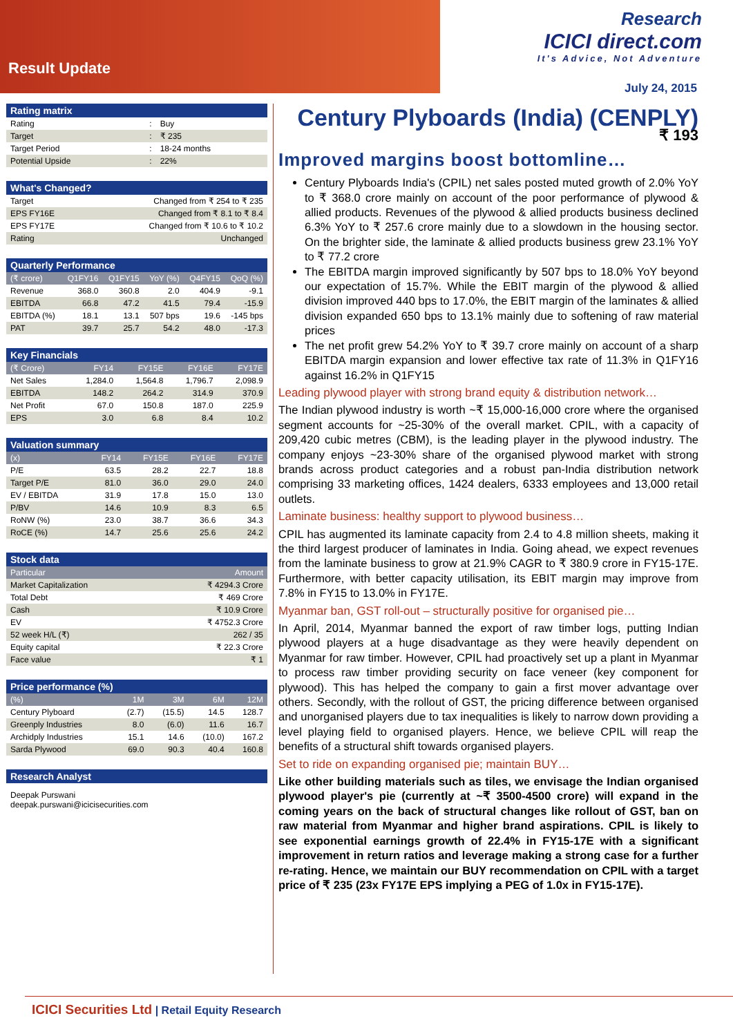Result Update
Research
ICICI direct.com
It's Advice, Not Adventure
July 24, 2015
| Rating matrix | | |
| Rating | : | Buy |
| Target | : | ₹ 235 |
| Target Period | : | 18-24 months |
| Potential Upside | : | 22% |
| What's Changed? | |
| Target | Changed from ₹ 254 to ₹ 235 |
| EPS FY16E | Changed from ₹ 8.1 to ₹ 8.4 |
| EPS FY17E | Changed from ₹ 10.6 to ₹ 10.2 |
| Rating | Unchanged |
| Quarterly Performance | | | | | |
| (₹ crore) | Q1FY16 | Q1FY15 | YoY (%) | Q4FY15 | QoQ (%) |
| Revenue | 368.0 | 360.8 | 2.0 | 404.9 | -9.1 |
| EBITDA | 66.8 | 47.2 | 41.5 | 79.4 | -15.9 |
| EBITDA (%) | 18.1 | 13.1 | 507 bps | 19.6 | -145 bps |
| PAT | 39.7 | 25.7 | 54.2 | 48.0 | -17.3 |
| Key Financials | | | | |
| (₹ Crore) | FY14 | FY15E | FY16E | FY17E |
| Net Sales | 1,284.0 | 1,564.8 | 1,796.7 | 2,098.9 |
| EBITDA | 148.2 | 264.2 | 314.9 | 370.9 |
| Net Profit | 67.0 | 150.8 | 187.0 | 225.9 |
| EPS | 3.0 | 6.8 | 8.4 | 10.2 |
| Valuation summary | | | | |
| (x) | FY14 | FY15E | FY16E | FY17E |
| P/E | 63.5 | 28.2 | 22.7 | 18.8 |
| Target P/E | 81.0 | 36.0 | 29.0 | 24.0 |
| EV / EBITDA | 31.9 | 17.8 | 15.0 | 13.0 |
| P/BV | 14.6 | 10.9 | 8.3 | 6.5 |
| RoNW (%) | 23.0 | 38.7 | 36.6 | 34.3 |
| RoCE (%) | 14.7 | 25.6 | 25.6 | 24.2 |
| Stock data | |
| Particular | Amount |
| Market Capitalization | ₹ 4294.3 Crore |
| Total Debt | ₹ 469 Crore |
| Cash | ₹ 10.9 Crore |
| EV | ₹ 4752.3 Crore |
| 52 week H/L (₹) | 262 / 35 |
| Equity capital | ₹ 22.3 Crore |
| Face value | ₹ 1 |
| Price performance (%) | | | | |
| (%) | 1M | 3M | 6M | 12M |
| Century Plyboard | (2.7) | (15.5) | 14.5 | 128.7 |
| Greenply Industries | 8.0 | (6.0) | 11.6 | 16.7 |
| Archidply Industries | 15.1 | 14.6 | (10.0) | 167.2 |
| Sarda Plywood | 69.0 | 90.3 | 40.4 | 160.8 |
| Research Analyst |
| Deepak Purswani deepak.purswani@icicisecurities.com |
Century Plyboards (India) (CENPLY)
₹ 193
Improved margins boost bottomline…
Century Plyboards India's (CPIL) net sales posted muted growth of 2.0% YoY to ₹ 368.0 crore mainly on account of the poor performance of plywood & allied products. Revenues of the plywood & allied products business declined 6.3% YoY to ₹ 257.6 crore mainly due to a slowdown in the housing sector. On the brighter side, the laminate & allied products business grew 23.1% YoY to ₹ 77.2 crore
The EBITDA margin improved significantly by 507 bps to 18.0% YoY beyond our expectation of 15.7%. While the EBIT margin of the plywood & allied division improved 440 bps to 17.0%, the EBIT margin of the laminates & allied division expanded 650 bps to 13.1% mainly due to softening of raw material prices
The net profit grew 54.2% YoY to ₹ 39.7 crore mainly on account of a sharp EBITDA margin expansion and lower effective tax rate of 11.3% in Q1FY16 against 16.2% in Q1FY15
Leading plywood player with strong brand equity & distribution network…
The Indian plywood industry is worth ~₹ 15,000-16,000 crore where the organised segment accounts for ~25-30% of the overall market. CPIL, with a capacity of 209,420 cubic metres (CBM), is the leading player in the plywood industry. The company enjoys ~23-30% share of the organised plywood market with strong brands across product categories and a robust pan-India distribution network comprising 33 marketing offices, 1424 dealers, 6333 employees and 13,000 retail outlets.
Laminate business: healthy support to plywood business…
CPIL has augmented its laminate capacity from 2.4 to 4.8 million sheets, making it the third largest producer of laminates in India. Going ahead, we expect revenues from the laminate business to grow at 21.9% CAGR to ₹ 380.9 crore in FY15-17E. Furthermore, with better capacity utilisation, its EBIT margin may improve from 7.8% in FY15 to 13.0% in FY17E.
Myanmar ban, GST roll-out – structurally positive for organised pie…
In April, 2014, Myanmar banned the export of raw timber logs, putting Indian plywood players at a huge disadvantage as they were heavily dependent on Myanmar for raw timber. However, CPIL had proactively set up a plant in Myanmar to process raw timber providing security on face veneer (key component for plywood). This has helped the company to gain a first mover advantage over others. Secondly, with the rollout of GST, the pricing difference between organised and unorganised players due to tax inequalities is likely to narrow down providing a level playing field to organised players. Hence, we believe CPIL will reap the benefits of a structural shift towards organised players.
Set to ride on expanding organised pie; maintain BUY…
Like other building materials such as tiles, we envisage the Indian organised plywood player's pie (currently at ~₹ 3500-4500 crore) will expand in the coming years on the back of structural changes like rollout of GST, ban on raw material from Myanmar and higher brand aspirations. CPIL is likely to see exponential earnings growth of 22.4% in FY15-17E with a significant improvement in return ratios and leverage making a strong case for a further re-rating. Hence, we maintain our BUY recommendation on CPIL with a target price of ₹ 235 (23x FY17E EPS implying a PEG of 1.0x in FY15-17E).
ICICI Securities Ltd | Retail Equity Research